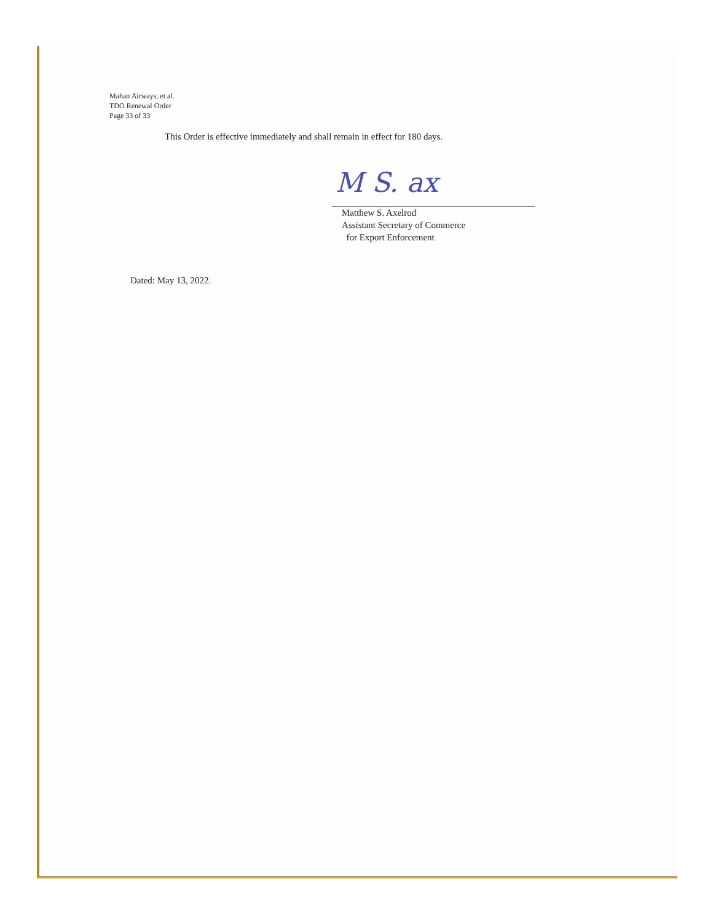Mahan Airways, et al.
TDO Renewal Order
Page 33 of 33
This Order is effective immediately and shall remain in effect for 180 days.
M S. ax
Matthew S. Axelrod
Assistant Secretary of Commerce
for Export Enforcement
Dated: May 13, 2022.